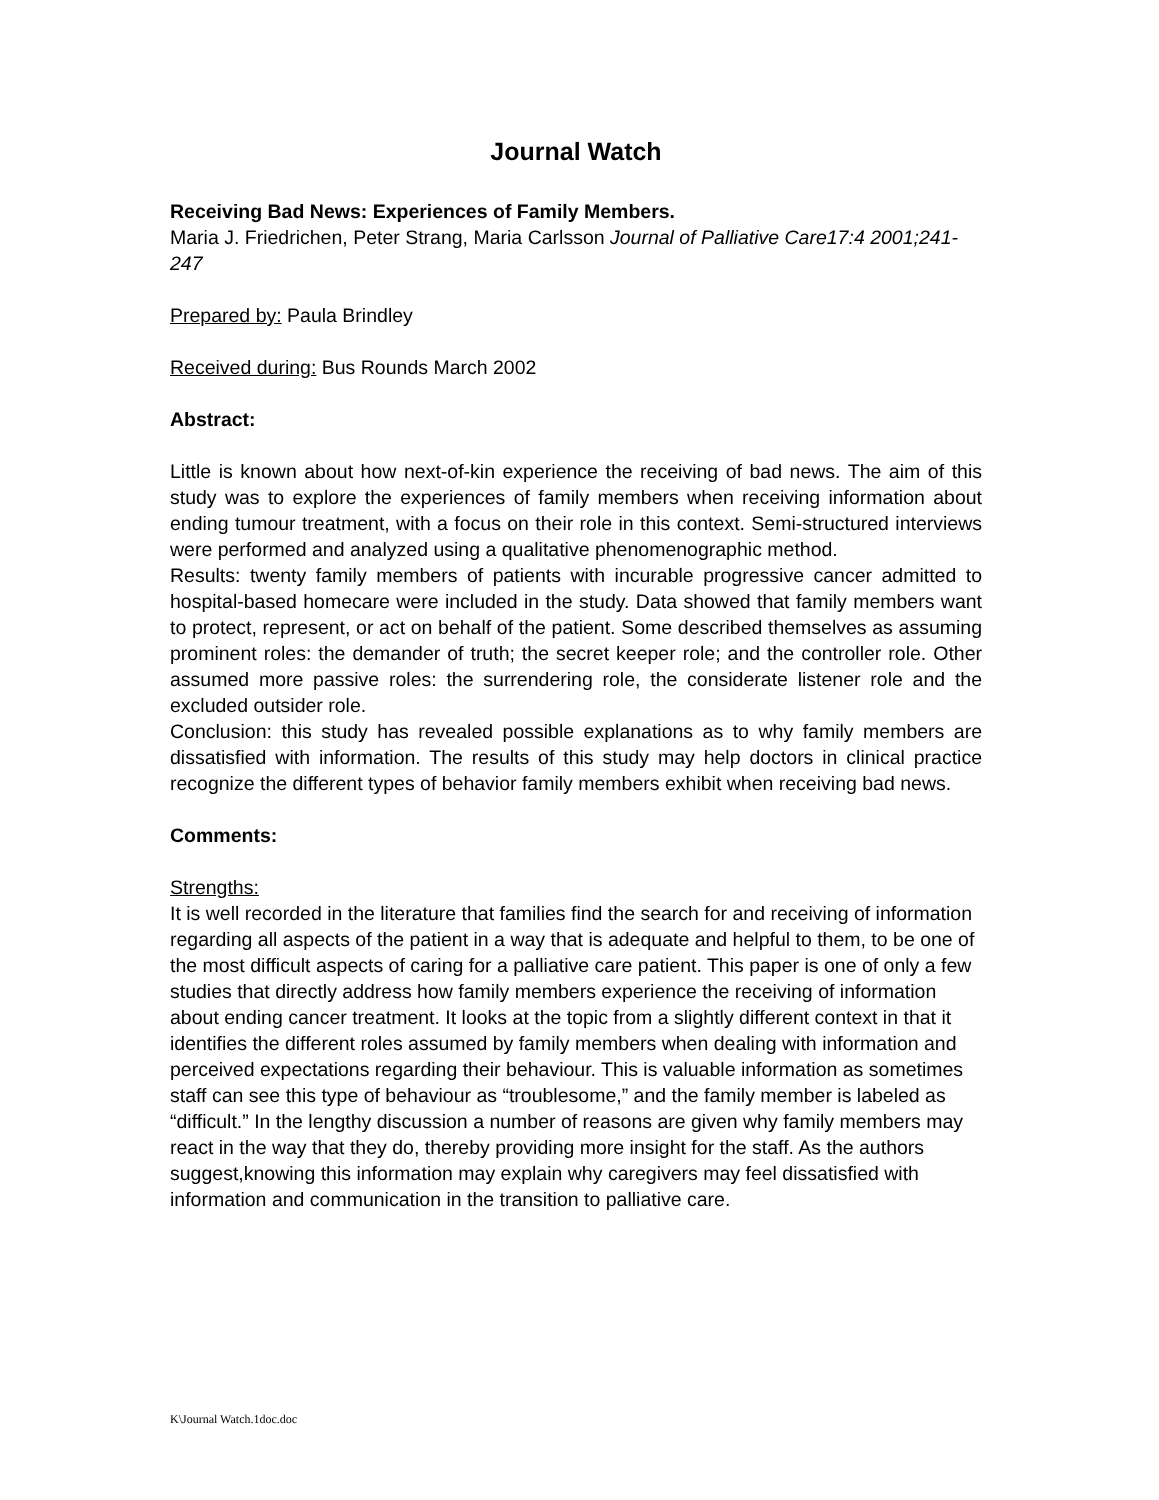Journal Watch
Receiving Bad News: Experiences of Family Members.
Maria J. Friedrichen, Peter Strang, Maria Carlsson Journal of Palliative Care17:4 2001;241-247
Prepared by: Paula Brindley
Received during: Bus Rounds March 2002
Abstract:
Little is known about how next-of-kin experience the receiving of bad news. The aim of this study was to explore the experiences of family members when receiving information about ending tumour treatment, with a focus on their role in this context. Semi-structured interviews were performed and analyzed using a qualitative phenomenographic method.
Results: twenty family members of patients with incurable progressive cancer admitted to hospital-based homecare were included in the study. Data showed that family members want to protect, represent, or act on behalf of the patient. Some described themselves as assuming prominent roles: the demander of truth; the secret keeper role; and the controller role. Other assumed more passive roles: the surrendering role, the considerate listener role and the excluded outsider role.
Conclusion: this study has revealed possible explanations as to why family members are dissatisfied with information. The results of this study may help doctors in clinical practice recognize the different types of behavior family members exhibit when receiving bad news.
Comments:
Strengths:
It is well recorded in the literature that families find the search for and receiving of information regarding all aspects of the patient in a way that is adequate and helpful to them, to be one of the most difficult aspects of caring for a palliative care patient. This paper is one of only a few studies that directly address how family members experience the receiving of information about ending cancer treatment. It looks at the topic from a slightly different context in that it identifies the different roles assumed by family members when dealing with information and perceived expectations regarding their behaviour. This is valuable information as sometimes staff can see this type of behaviour as “troublesome,” and the family member is labeled as “difficult.” In the lengthy discussion a number of reasons are given why family members may react in the way that they do, thereby providing more insight for the staff. As the authors suggest,knowing this information may explain why caregivers may feel dissatisfied with information and communication in the transition to palliative care.
K\Journal Watch.1doc.doc